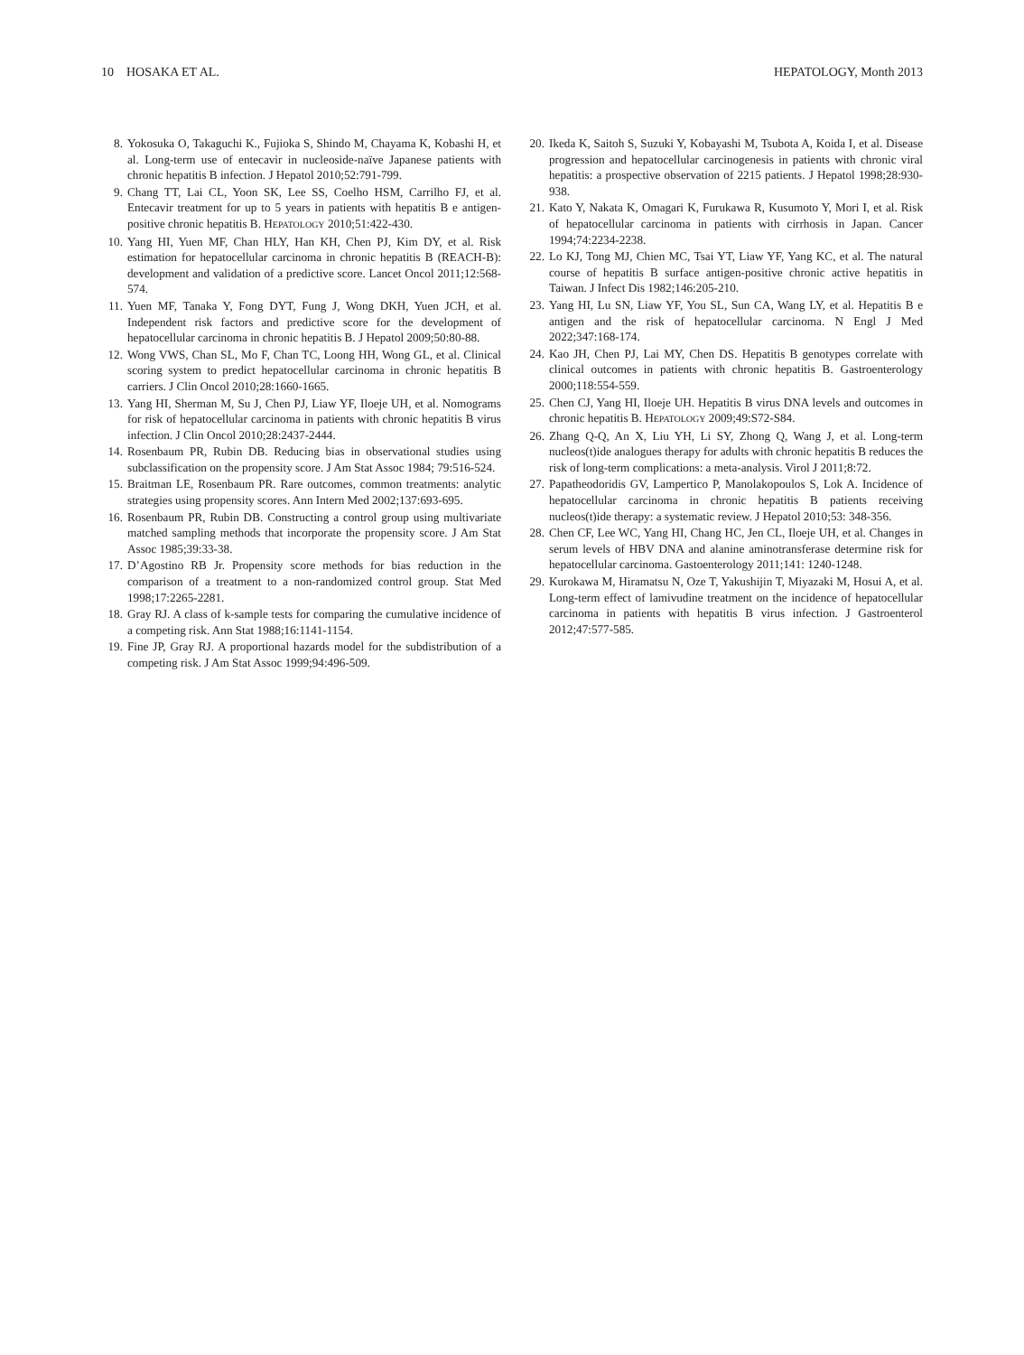10 HOSAKA ET AL. HEPATOLOGY, Month 2013
8. Yokosuka O, Takaguchi K., Fujioka S, Shindo M, Chayama K, Kobashi H, et al. Long-term use of entecavir in nucleoside-naïve Japanese patients with chronic hepatitis B infection. J Hepatol 2010;52:791-799.
9. Chang TT, Lai CL, Yoon SK, Lee SS, Coelho HSM, Carrilho FJ, et al. Entecavir treatment for up to 5 years in patients with hepatitis B e antigen-positive chronic hepatitis B. HEPATOLOGY 2010;51:422-430.
10. Yang HI, Yuen MF, Chan HLY, Han KH, Chen PJ, Kim DY, et al. Risk estimation for hepatocellular carcinoma in chronic hepatitis B (REACH-B): development and validation of a predictive score. Lancet Oncol 2011;12:568-574.
11. Yuen MF, Tanaka Y, Fong DYT, Fung J, Wong DKH, Yuen JCH, et al. Independent risk factors and predictive score for the development of hepatocellular carcinoma in chronic hepatitis B. J Hepatol 2009;50:80-88.
12. Wong VWS, Chan SL, Mo F, Chan TC, Loong HH, Wong GL, et al. Clinical scoring system to predict hepatocellular carcinoma in chronic hepatitis B carriers. J Clin Oncol 2010;28:1660-1665.
13. Yang HI, Sherman M, Su J, Chen PJ, Liaw YF, Iloeje UH, et al. Nomograms for risk of hepatocellular carcinoma in patients with chronic hepatitis B virus infection. J Clin Oncol 2010;28:2437-2444.
14. Rosenbaum PR, Rubin DB. Reducing bias in observational studies using subclassification on the propensity score. J Am Stat Assoc 1984; 79:516-524.
15. Braitman LE, Rosenbaum PR. Rare outcomes, common treatments: analytic strategies using propensity scores. Ann Intern Med 2002;137:693-695.
16. Rosenbaum PR, Rubin DB. Constructing a control group using multivariate matched sampling methods that incorporate the propensity score. J Am Stat Assoc 1985;39:33-38.
17. D’Agostino RB Jr. Propensity score methods for bias reduction in the comparison of a treatment to a non-randomized control group. Stat Med 1998;17:2265-2281.
18. Gray RJ. A class of k-sample tests for comparing the cumulative incidence of a competing risk. Ann Stat 1988;16:1141-1154.
19. Fine JP, Gray RJ. A proportional hazards model for the subdistribution of a competing risk. J Am Stat Assoc 1999;94:496-509.
20. Ikeda K, Saitoh S, Suzuki Y, Kobayashi M, Tsubota A, Koida I, et al. Disease progression and hepatocellular carcinogenesis in patients with chronic viral hepatitis: a prospective observation of 2215 patients. J Hepatol 1998;28:930-938.
21. Kato Y, Nakata K, Omagari K, Furukawa R, Kusumoto Y, Mori I, et al. Risk of hepatocellular carcinoma in patients with cirrhosis in Japan. Cancer 1994;74:2234-2238.
22. Lo KJ, Tong MJ, Chien MC, Tsai YT, Liaw YF, Yang KC, et al. The natural course of hepatitis B surface antigen-positive chronic active hepatitis in Taiwan. J Infect Dis 1982;146:205-210.
23. Yang HI, Lu SN, Liaw YF, You SL, Sun CA, Wang LY, et al. Hepatitis B e antigen and the risk of hepatocellular carcinoma. N Engl J Med 2022;347:168-174.
24. Kao JH, Chen PJ, Lai MY, Chen DS. Hepatitis B genotypes correlate with clinical outcomes in patients with chronic hepatitis B. Gastroenterology 2000;118:554-559.
25. Chen CJ, Yang HI, Iloeje UH. Hepatitis B virus DNA levels and outcomes in chronic hepatitis B. HEPATOLOGY 2009;49:S72-S84.
26. Zhang Q-Q, An X, Liu YH, Li SY, Zhong Q, Wang J, et al. Long-term nucleos(t)ide analogues therapy for adults with chronic hepatitis B reduces the risk of long-term complications: a meta-analysis. Virol J 2011;8:72.
27. Papatheodoridis GV, Lampertico P, Manolakopoulos S, Lok A. Incidence of hepatocellular carcinoma in chronic hepatitis B patients receiving nucleos(t)ide therapy: a systematic review. J Hepatol 2010;53: 348-356.
28. Chen CF, Lee WC, Yang HI, Chang HC, Jen CL, Iloeje UH, et al. Changes in serum levels of HBV DNA and alanine aminotransferase determine risk for hepatocellular carcinoma. Gastoenterology 2011;141: 1240-1248.
29. Kurokawa M, Hiramatsu N, Oze T, Yakushijin T, Miyazaki M, Hosui A, et al. Long-term effect of lamivudine treatment on the incidence of hepatocellular carcinoma in patients with hepatitis B virus infection. J Gastroenterol 2012;47:577-585.